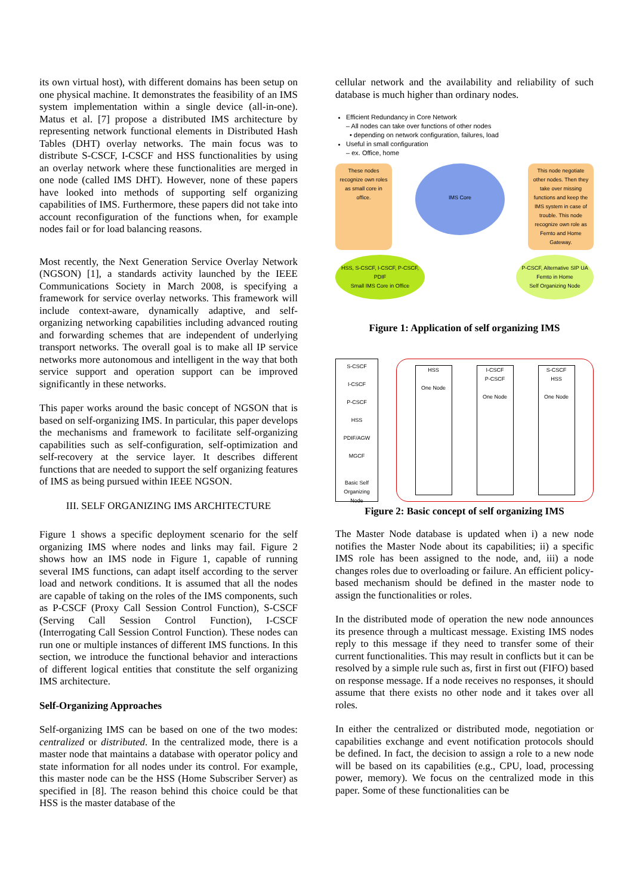its own virtual host), with different domains has been setup on one physical machine. It demonstrates the feasibility of an IMS system implementation within a single device (all-in-one). Matus et al. [7] propose a distributed IMS architecture by representing network functional elements in Distributed Hash Tables (DHT) overlay networks. The main focus was to distribute S-CSCF, I-CSCF and HSS functionalities by using an overlay network where these functionalities are merged in one node (called IMS DHT). However, none of these papers have looked into methods of supporting self organizing capabilities of IMS. Furthermore, these papers did not take into account reconfiguration of the functions when, for example nodes fail or for load balancing reasons.
Most recently, the Next Generation Service Overlay Network (NGSON) [1], a standards activity launched by the IEEE Communications Society in March 2008, is specifying a framework for service overlay networks. This framework will include context-aware, dynamically adaptive, and self-organizing networking capabilities including advanced routing and forwarding schemes that are independent of underlying transport networks. The overall goal is to make all IP service networks more autonomous and intelligent in the way that both service support and operation support can be improved significantly in these networks.
This paper works around the basic concept of NGSON that is based on self-organizing IMS. In particular, this paper develops the mechanisms and framework to facilitate self-organizing capabilities such as self-configuration, self-optimization and self-recovery at the service layer. It describes different functions that are needed to support the self organizing features of IMS as being pursued within IEEE NGSON.
III. SELF ORGANIZING IMS ARCHITECTURE
Figure 1 shows a specific deployment scenario for the self organizing IMS where nodes and links may fail. Figure 2 shows how an IMS node in Figure 1, capable of running several IMS functions, can adapt itself according to the server load and network conditions. It is assumed that all the nodes are capable of taking on the roles of the IMS components, such as P-CSCF (Proxy Call Session Control Function), S-CSCF (Serving Call Session Control Function), I-CSCF (Interrogating Call Session Control Function). These nodes can run one or multiple instances of different IMS functions. In this section, we introduce the functional behavior and interactions of different logical entities that constitute the self organizing IMS architecture.
Self-Organizing Approaches
Self-organizing IMS can be based on one of the two modes: centralized or distributed. In the centralized mode, there is a master node that maintains a database with operator policy and state information for all nodes under its control. For example, this master node can be the HSS (Home Subscriber Server) as specified in [8]. The reason behind this choice could be that HSS is the master database of the
cellular network and the availability and reliability of such database is much higher than ordinary nodes.
Efficient Redundancy in Core Network
– All nodes can take over functions of other nodes
• depending on network configuration, failures, load
Useful in small configuration
– ex. Office, home
These nodes recognize own roles as small core in office.
IMS Core
This node negotiate other nodes. Then they take over missing functions and keep the IMS system in case of trouble. This node recognize own role as Femto and Home Gateway.
HSS, S-CSCF, I-CSCF, P-CSCF, PDIF
Small IMS Core in Office
P-CSCF, Alternative SIP UA
Femto in Home
Self Organizing Node
Figure 1: Application of self organizing IMS
S-CSCF
I-CSCF
P-CSCF
HSS
PDIF/AGW
MGCF
Basic Self Organizing Node
HSS
One Node
I-CSCF
P-CSCF
One Node
S-CSCF
HSS
One Node
Figure 2: Basic concept of self organizing IMS
The Master Node database is updated when i) a new node notifies the Master Node about its capabilities; ii) a specific IMS role has been assigned to the node, and, iii) a node changes roles due to overloading or failure. An efficient policy-based mechanism should be defined in the master node to assign the functionalities or roles.
In the distributed mode of operation the new node announces its presence through a multicast message. Existing IMS nodes reply to this message if they need to transfer some of their current functionalities. This may result in conflicts but it can be resolved by a simple rule such as, first in first out (FIFO) based on response message. If a node receives no responses, it should assume that there exists no other node and it takes over all roles.
In either the centralized or distributed mode, negotiation or capabilities exchange and event notification protocols should be defined. In fact, the decision to assign a role to a new node will be based on its capabilities (e.g., CPU, load, processing power, memory). We focus on the centralized mode in this paper. Some of these functionalities can be